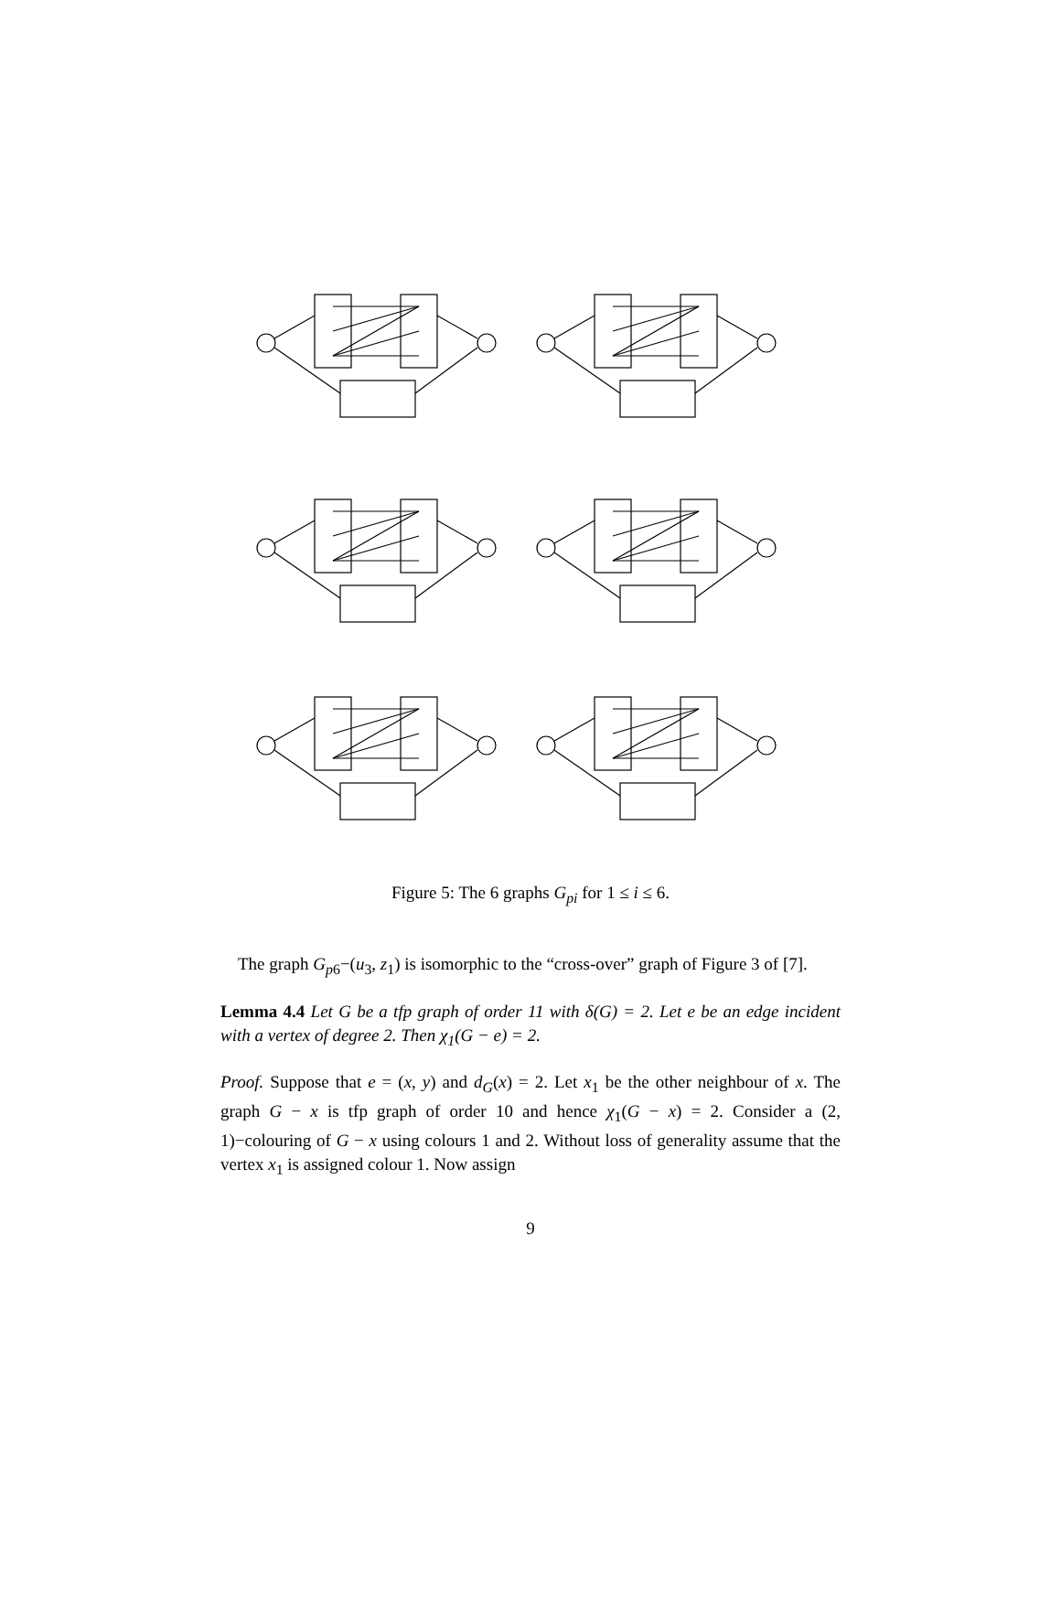Figure 5: The 6 graphs G<sub>pi</sub> for 1 ≤ i ≤ 6.
The graph G<sub>p6</sub>−(u<sub>3</sub>, z<sub>1</sub>) is isomorphic to the “cross-over” graph of Figure 3 of [7].
Lemma 4.4 Let G be a tfp graph of order 11 with δ(G) = 2. Let e be an edge incident with a vertex of degree 2. Then χ<sub>1</sub>(G − e) = 2.
Proof. Suppose that e = (x, y) and d<sub>G</sub>(x) = 2. Let x<sub>1</sub> be the other neighbour of x. The graph G − x is tfp graph of order 10 and hence χ<sub>1</sub>(G − x) = 2. Consider a (2, 1)−colouring of G − x using colours 1 and 2. Without loss of generality assume that the vertex x<sub>1</sub> is assigned colour 1. Now assign
9